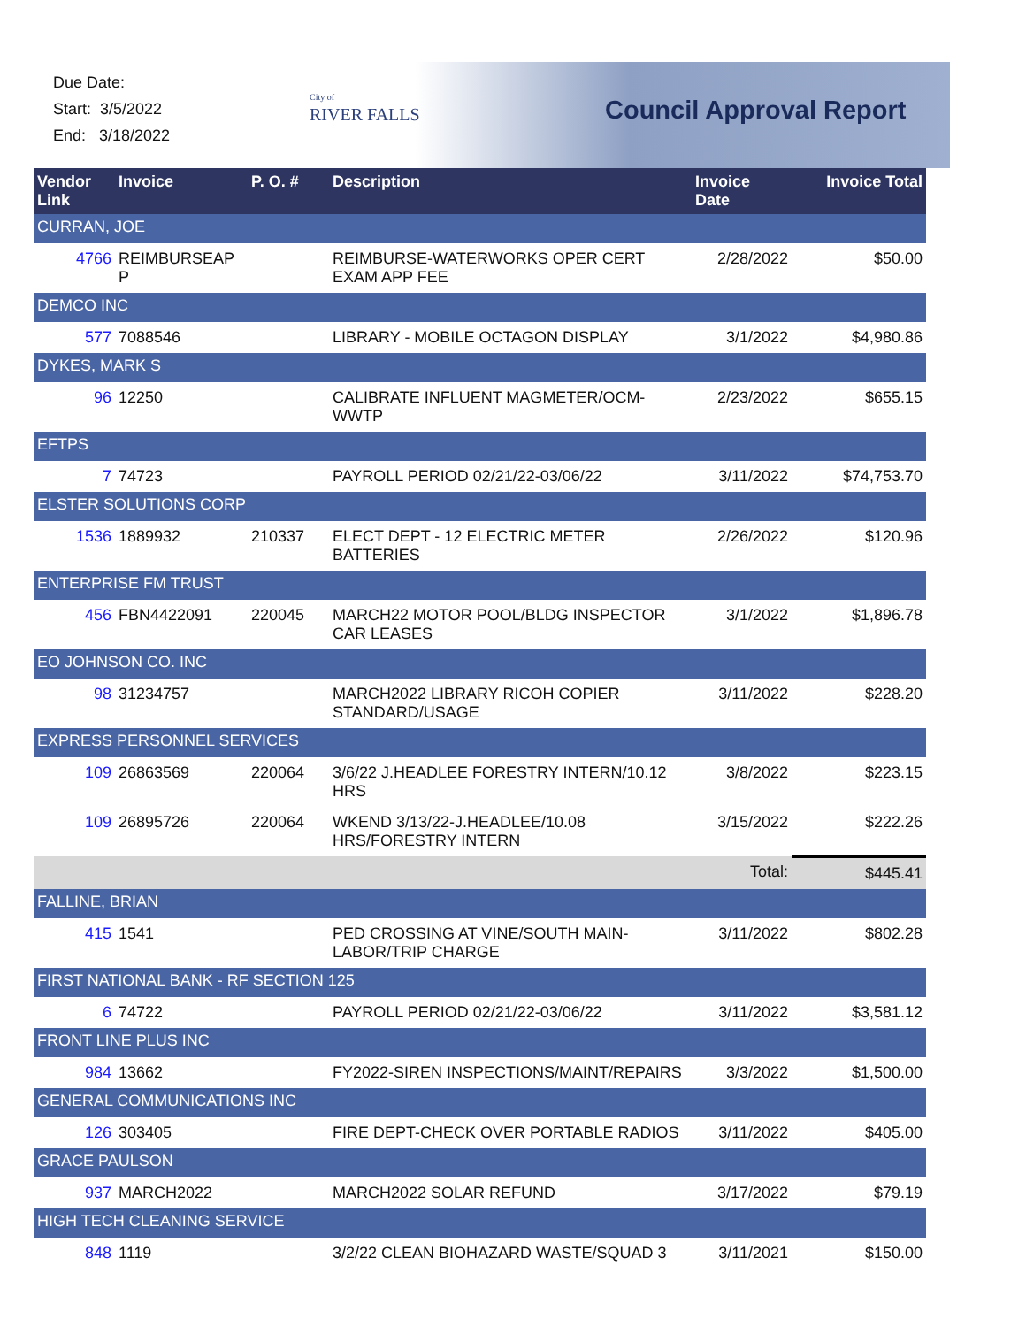Due Date:
Start: 3/5/2022
End: 3/18/2022
City of
RIVER FALLS
Council Approval Report
| Vendor Link | Invoice | P. O. # | Description | Invoice Date | Invoice Total |
| --- | --- | --- | --- | --- | --- |
| CURRAN, JOE | | | | | |
| 4766 | REIMBURSEAP P | | REIMBURSE-WATERWORKS OPER CERT EXAM APP FEE | 2/28/2022 | $50.00 |
| DEMCO INC | | | | | |
| 577 | 7088546 | | LIBRARY - MOBILE OCTAGON DISPLAY | 3/1/2022 | $4,980.86 |
| DYKES, MARK S | | | | | |
| 96 | 12250 | | CALIBRATE INFLUENT MAGMETER/OCM-WWTP | 2/23/2022 | $655.15 |
| EFTPS | | | | | |
| 7 | 74723 | | PAYROLL PERIOD 02/21/22-03/06/22 | 3/11/2022 | $74,753.70 |
| ELSTER SOLUTIONS CORP | | | | | |
| 1536 | 1889932 | 210337 | ELECT DEPT - 12 ELECTRIC METER BATTERIES | 2/26/2022 | $120.96 |
| ENTERPRISE FM TRUST | | | | | |
| 456 | FBN4422091 | 220045 | MARCH22 MOTOR POOL/BLDG INSPECTOR CAR LEASES | 3/1/2022 | $1,896.78 |
| EO JOHNSON CO. INC | | | | | |
| 98 | 31234757 | | MARCH2022 LIBRARY RICOH COPIER STANDARD/USAGE | 3/11/2022 | $228.20 |
| EXPRESS PERSONNEL SERVICES | | | | | |
| 109 | 26863569 | 220064 | 3/6/22 J.HEADLEE FORESTRY INTERN/10.12 HRS | 3/8/2022 | $223.15 |
| 109 | 26895726 | 220064 | WKEND 3/13/22-J.HEADLEE/10.08 HRS/FORESTRY INTERN | 3/15/2022 | $222.26 |
| | | | | Total: | $445.41 |
| FALLINE, BRIAN | | | | | |
| 415 | 1541 | | PED CROSSING AT VINE/SOUTH MAIN-LABOR/TRIP CHARGE | 3/11/2022 | $802.28 |
| FIRST NATIONAL BANK - RF SECTION 125 | | | | | |
| 6 | 74722 | | PAYROLL PERIOD 02/21/22-03/06/22 | 3/11/2022 | $3,581.12 |
| FRONT LINE PLUS INC | | | | | |
| 984 | 13662 | | FY2022-SIREN INSPECTIONS/MAINT/REPAIRS | 3/3/2022 | $1,500.00 |
| GENERAL COMMUNICATIONS INC | | | | | |
| 126 | 303405 | | FIRE DEPT-CHECK OVER PORTABLE RADIOS | 3/11/2022 | $405.00 |
| GRACE PAULSON | | | | | |
| 937 | MARCH2022 | | MARCH2022 SOLAR REFUND | 3/17/2022 | $79.19 |
| HIGH TECH CLEANING SERVICE | | | | | |
| 848 | 1119 | | 3/2/22 CLEAN BIOHAZARD WASTE/SQUAD 3 | 3/11/2021 | $150.00 |